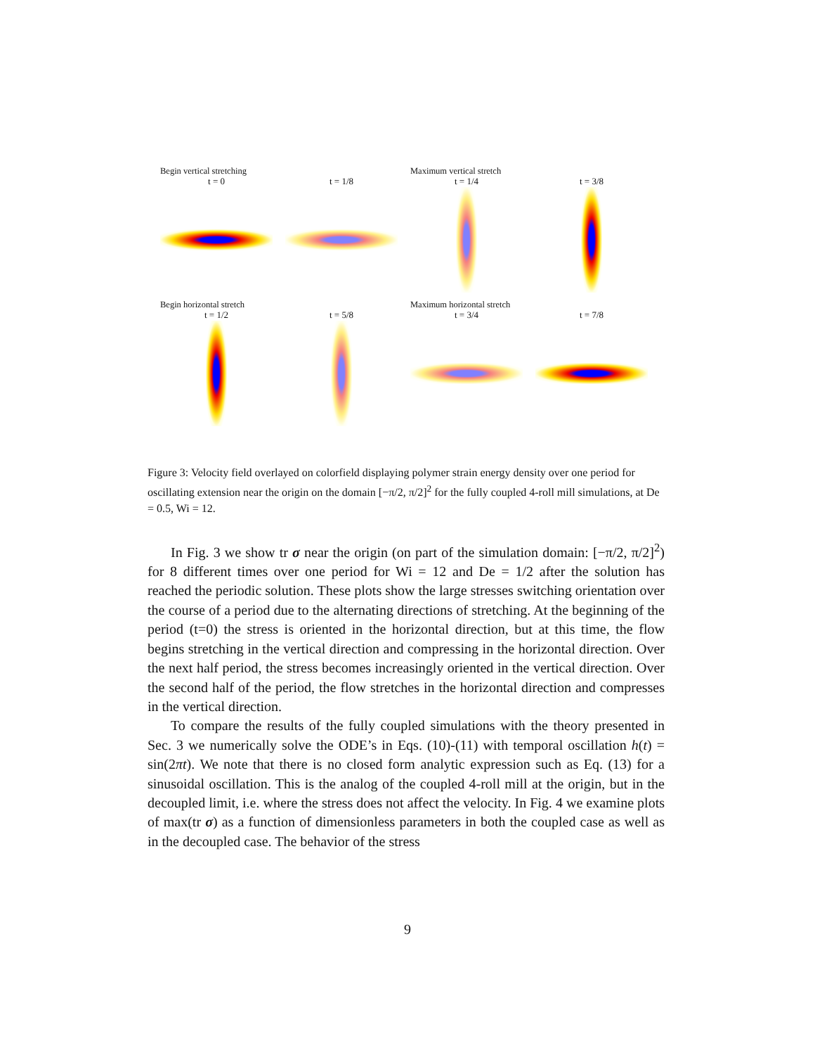Begin vertical stretching
t = 0
t = 1/8
Maximum vertical stretch
t = 1/4
t = 3/8
Begin horizontal stretch
t = 1/2
t = 5/8
Maximum horizontal stretch
t = 3/4
t = 7/8
Figure 3: Velocity field overlayed on colorfield displaying polymer strain energy density over one period for oscillating extension near the origin on the domain [−π/2, π/2]<sup>2</sup> for the fully coupled 4-roll mill simulations, at De = 0.5, Wi = 12.
In Fig. 3 we show tr σ near the origin (on part of the simulation domain: [−π/2, π/2]<sup>2</sup>) for 8 different times over one period for Wi = 12 and De = 1/2 after the solution has reached the periodic solution. These plots show the large stresses switching orientation over the course of a period due to the alternating directions of stretching. At the beginning of the period (t=0) the stress is oriented in the horizontal direction, but at this time, the flow begins stretching in the vertical direction and compressing in the horizontal direction. Over the next half period, the stress becomes increasingly oriented in the vertical direction. Over the second half of the period, the flow stretches in the horizontal direction and compresses in the vertical direction.
To compare the results of the fully coupled simulations with the theory presented in Sec. 3 we numerically solve the ODE’s in Eqs. (10)-(11) with temporal oscillation h(t) = sin(2πt). We note that there is no closed form analytic expression such as Eq. (13) for a sinusoidal oscillation. This is the analog of the coupled 4-roll mill at the origin, but in the decoupled limit, i.e. where the stress does not affect the velocity. In Fig. 4 we examine plots of max(tr σ) as a function of dimensionless parameters in both the coupled case as well as in the decoupled case. The behavior of the stress
9